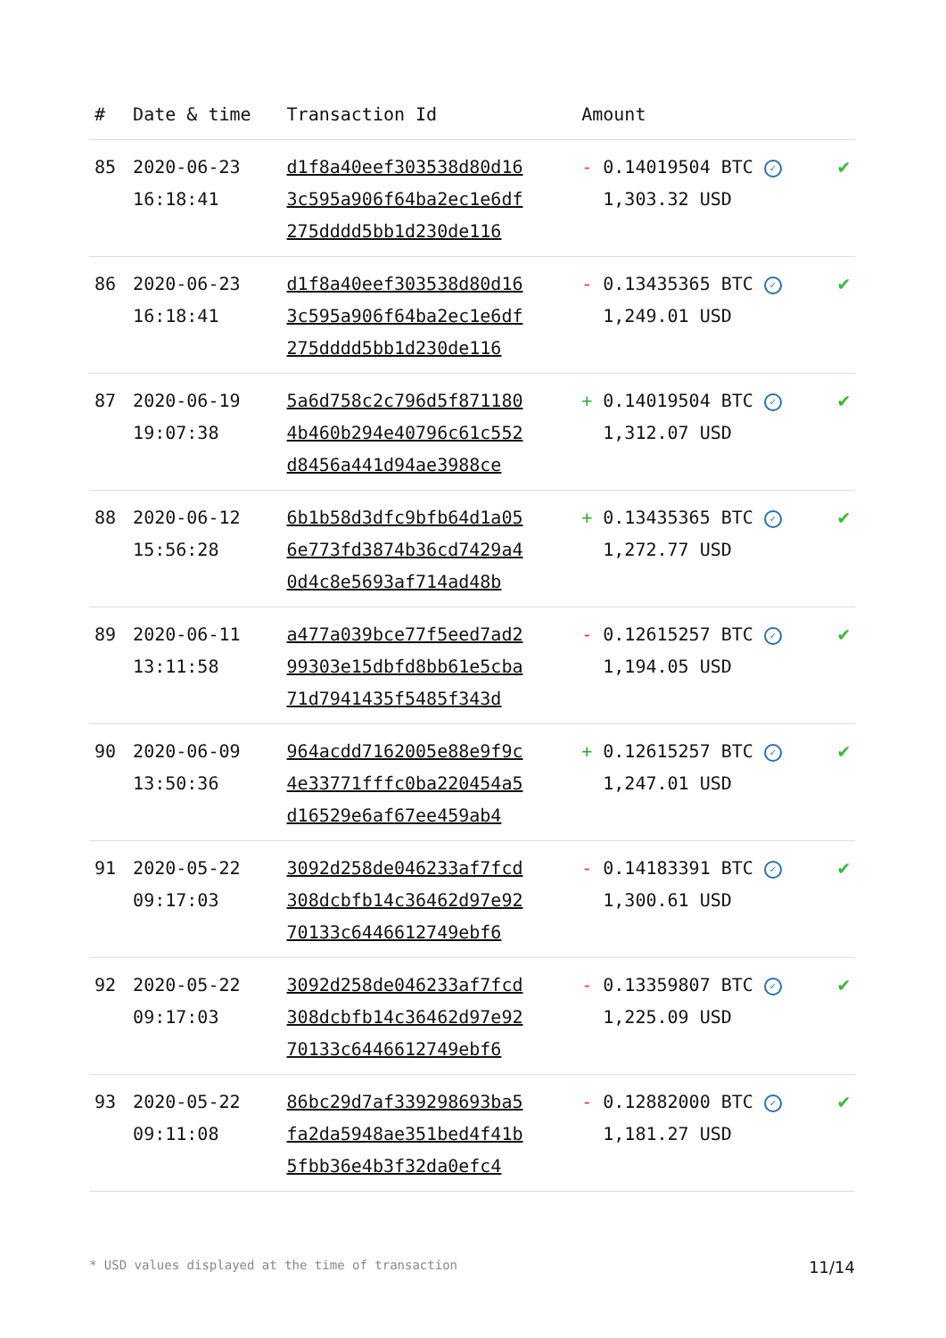| # | Date & time | Transaction Id | Amount | |
| --- | --- | --- | --- | --- |
| 85 | 2020-06-23 16:18:41 | d1f8a40eef303538d80d16 3c595a906f64ba2ec1e6df 275dddd5bb1d230de116 | - 0.14019504 BTC ✓ 1,303.32 USD | ✔ |
| 86 | 2020-06-23 16:18:41 | d1f8a40eef303538d80d16 3c595a906f64ba2ec1e6df 275dddd5bb1d230de116 | - 0.13435365 BTC ✓ 1,249.01 USD | ✔ |
| 87 | 2020-06-19 19:07:38 | 5a6d758c2c796d5f871180 4b460b294e40796c61c552 d8456a441d94ae3988ce | + 0.14019504 BTC ✓ 1,312.07 USD | ✔ |
| 88 | 2020-06-12 15:56:28 | 6b1b58d3dfc9bfb64d1a05 6e773fd3874b36cd7429a4 0d4c8e5693af714ad48b | + 0.13435365 BTC ✓ 1,272.77 USD | ✔ |
| 89 | 2020-06-11 13:11:58 | a477a039bce77f5eed7ad2 99303e15dbfd8bb61e5cba 71d7941435f5485f343d | - 0.12615257 BTC ✓ 1,194.05 USD | ✔ |
| 90 | 2020-06-09 13:50:36 | 964acdd7162005e88e9f9c 4e33771fffc0ba220454a5 d16529e6af67ee459ab4 | + 0.12615257 BTC ✓ 1,247.01 USD | ✔ |
| 91 | 2020-05-22 09:17:03 | 3092d258de046233af7fcd 308dcbfb14c36462d97e92 70133c6446612749ebf6 | - 0.14183391 BTC ✓ 1,300.61 USD | ✔ |
| 92 | 2020-05-22 09:17:03 | 3092d258de046233af7fcd 308dcbfb14c36462d97e92 70133c6446612749ebf6 | - 0.13359807 BTC ✓ 1,225.09 USD | ✔ |
| 93 | 2020-05-22 09:11:08 | 86bc29d7af339298693ba5 fa2da5948ae351bed4f41b 5fbb36e4b3f32da0efc4 | - 0.12882000 BTC ✓ 1,181.27 USD | ✔ |
* USD values displayed at the time of transaction 11/14